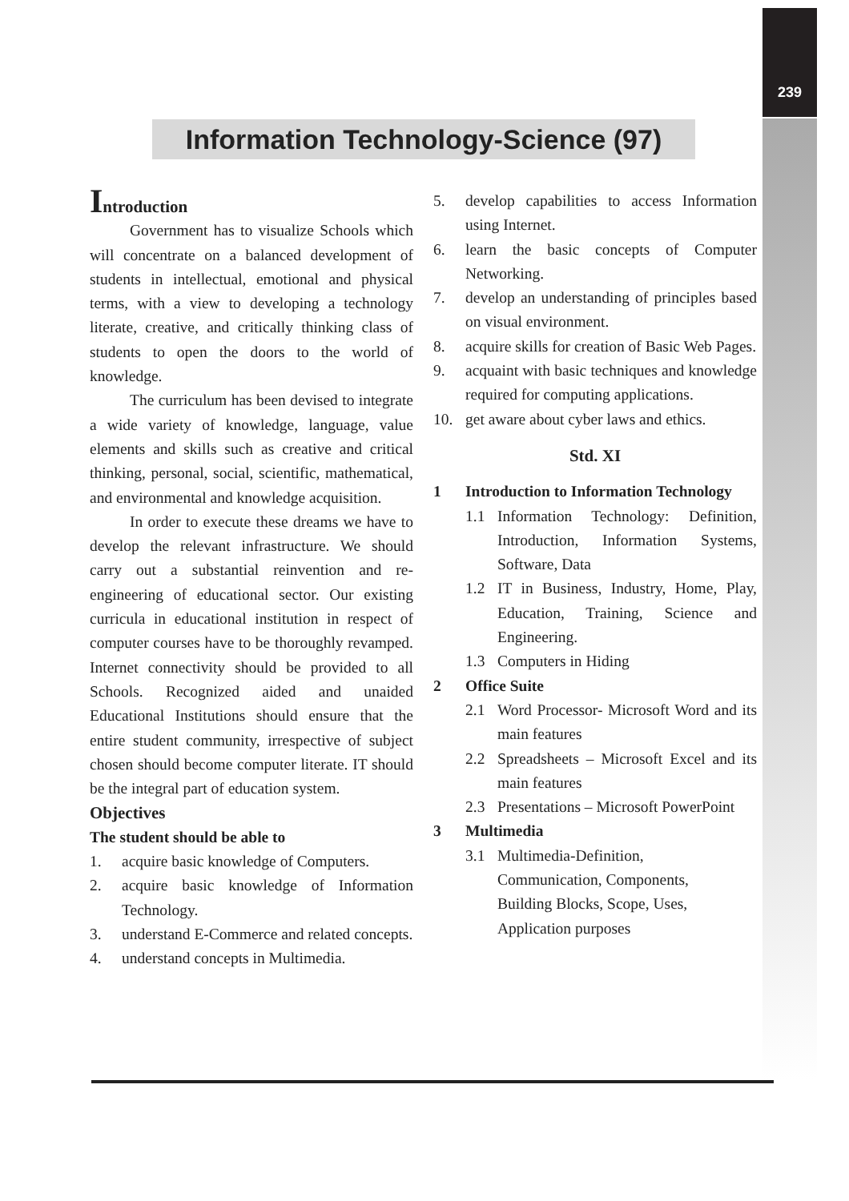239
Information Technology-Science (97)
Introduction
Government has to visualize Schools which will concentrate on a balanced development of students in intellectual, emotional and physical terms, with a view to developing a technology literate, creative, and critically thinking class of students to open the doors to the world of knowledge.
The curriculum has been devised to integrate a wide variety of knowledge, language, value elements and skills such as creative and critical thinking, personal, social, scientific, mathematical, and environmental and knowledge acquisition.
In order to execute these dreams we have to develop the relevant infrastructure. We should carry out a substantial reinvention and re-engineering of educational sector. Our existing curricula in educational institution in respect of computer courses have to be thoroughly revamped. Internet connectivity should be provided to all Schools. Recognized aided and unaided Educational Institutions should ensure that the entire student community, irrespective of subject chosen should become computer literate. IT should be the integral part of education system.
Objectives
The student should be able to
1. acquire basic knowledge of Computers.
2. acquire basic knowledge of Information Technology.
3. understand E-Commerce and related concepts.
4. understand concepts in Multimedia.
5. develop capabilities to access Information using Internet.
6. learn the basic concepts of Computer Networking.
7. develop an understanding of principles based on visual environment.
8. acquire skills for creation of Basic Web Pages.
9. acquaint with basic techniques and knowledge required for computing applications.
10. get aware about cyber laws and ethics.
Std. XI
1 Introduction to Information Technology
1.1 Information Technology: Definition, Introduction, Information Systems, Software, Data
1.2 IT in Business, Industry, Home, Play, Education, Training, Science and Engineering.
1.3 Computers in Hiding
2 Office Suite
2.1 Word Processor- Microsoft Word and its main features
2.2 Spreadsheets – Microsoft Excel and its main features
2.3 Presentations – Microsoft PowerPoint
3 Multimedia
3.1 Multimedia-Definition,
Communication, Components,
Building Blocks, Scope, Uses,
Application purposes